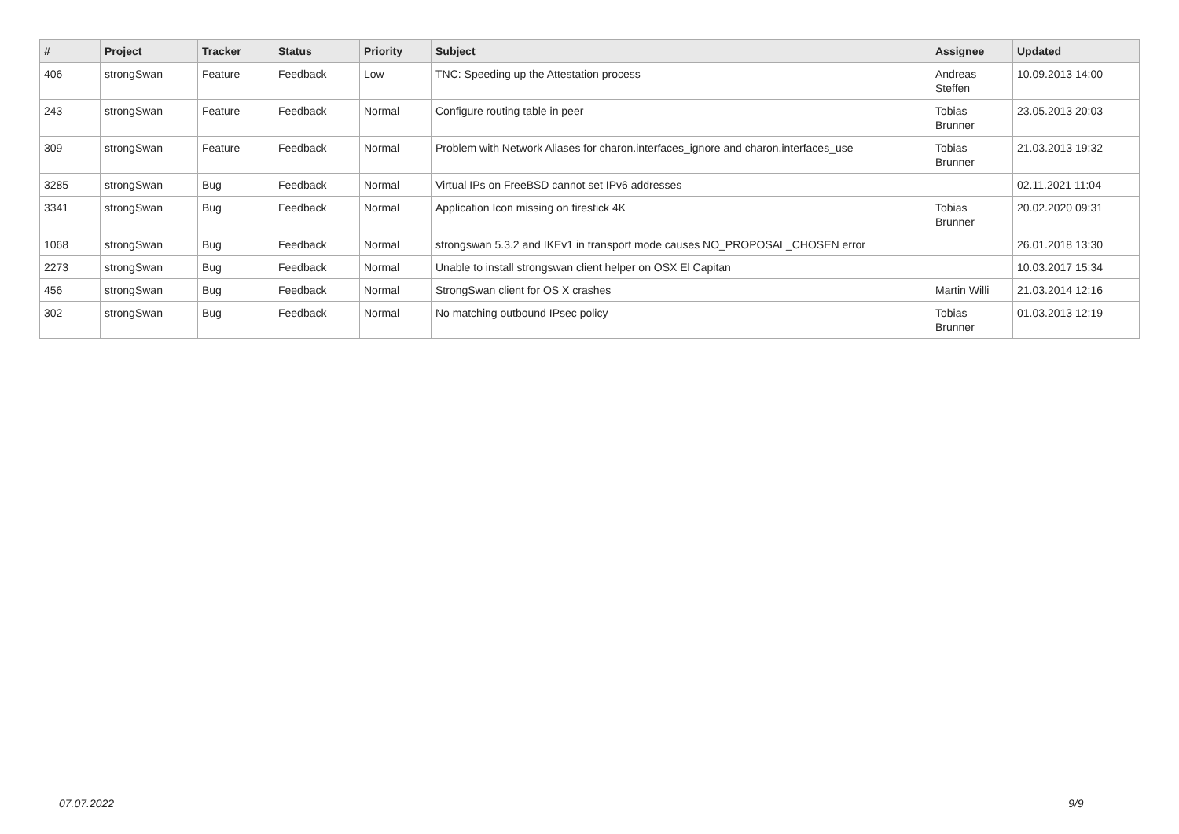| # | Project | Tracker | Status | Priority | Subject | Assignee | Updated |
| --- | --- | --- | --- | --- | --- | --- | --- |
| 406 | strongSwan | Feature | Feedback | Low | TNC: Speeding up the Attestation process | Andreas Steffen | 10.09.2013 14:00 |
| 243 | strongSwan | Feature | Feedback | Normal | Configure routing table in peer | Tobias Brunner | 23.05.2013 20:03 |
| 309 | strongSwan | Feature | Feedback | Normal | Problem with Network Aliases for charon.interfaces_ignore and charon.interfaces_use | Tobias Brunner | 21.03.2013 19:32 |
| 3285 | strongSwan | Bug | Feedback | Normal | Virtual IPs on FreeBSD cannot set IPv6 addresses | | 02.11.2021 11:04 |
| 3341 | strongSwan | Bug | Feedback | Normal | Application Icon missing on firestick 4K | Tobias Brunner | 20.02.2020 09:31 |
| 1068 | strongSwan | Bug | Feedback | Normal | strongswan 5.3.2 and IKEv1 in transport mode causes NO_PROPOSAL_CHOSEN error | | 26.01.2018 13:30 |
| 2273 | strongSwan | Bug | Feedback | Normal | Unable to install strongswan client helper on OSX El Capitan | | 10.03.2017 15:34 |
| 456 | strongSwan | Bug | Feedback | Normal | StrongSwan client for OS X crashes | Martin Willi | 21.03.2014 12:16 |
| 302 | strongSwan | Bug | Feedback | Normal | No matching outbound IPsec policy | Tobias Brunner | 01.03.2013 12:19 |
07.07.2022 9/9